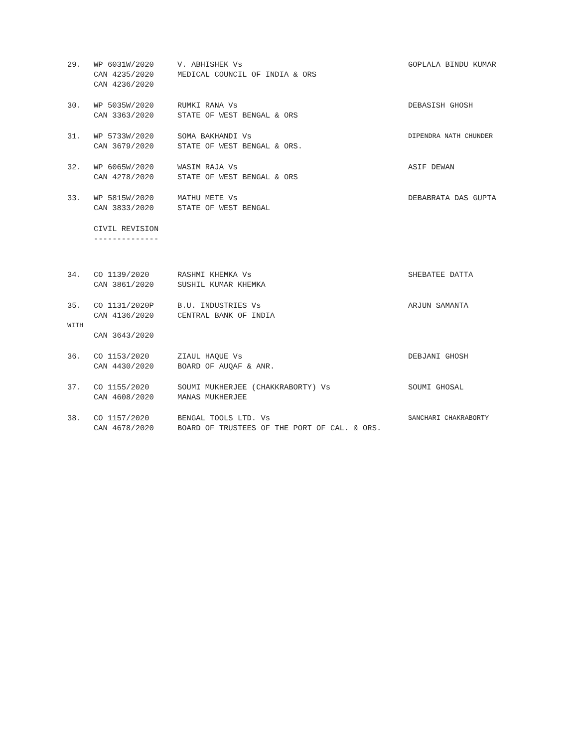| 29. | WP 6031W/2020 | V. ABHISHEK Vs | GOPLALA BINDU KUMAR |
| | CAN 4235/2020 | MEDICAL COUNCIL OF INDIA & ORS | |
| | CAN 4236/2020 | | |
| 30. | WP 5035W/2020 | RUMKI RANA Vs | DEBASISH GHOSH |
| | CAN 3363/2020 | STATE OF WEST BENGAL & ORS | |
| 31. | WP 5733W/2020 | SOMA BAKHANDI Vs | DIPENDRA NATH CHUNDER |
| | CAN 3679/2020 | STATE OF WEST BENGAL & ORS. | |
| 32. | WP 6065W/2020 | WASIM RAJA Vs | ASIF DEWAN |
| | CAN 4278/2020 | STATE OF WEST BENGAL & ORS | |
| 33. | WP 5815W/2020 | MATHU METE Vs | DEBABRATA DAS GUPTA |
| | CAN 3833/2020 | STATE OF WEST BENGAL | |
| | CIVIL REVISION | | |
| | -------------- | | |
| 34. | CO 1139/2020 | RASHMI KHEMKA Vs | SHEBATEE DATTA |
| | CAN 3861/2020 | SUSHIL KUMAR KHEMKA | |
| 35. | CO 1131/2020P | B.U. INDUSTRIES Vs | ARJUN SAMANTA |
| | CAN 4136/2020 | CENTRAL BANK OF INDIA | |
| WITH | | | |
| | CAN 3643/2020 | | |
| 36. | CO 1153/2020 | ZIAUL HAQUE Vs | DEBJANI GHOSH |
| | CAN 4430/2020 | BOARD OF AUQAF & ANR. | |
| 37. | CO 1155/2020 | SOUMI MUKHERJEE (CHAKKRABORTY) Vs | SOUMI GHOSAL |
| | CAN 4608/2020 | MANAS MUKHERJEE | |
| 38. | CO 1157/2020 | BENGAL TOOLS LTD. Vs | SANCHARI CHAKRABORTY |
| | CAN 4678/2020 | BOARD OF TRUSTEES OF THE PORT OF CAL. & ORS. | |